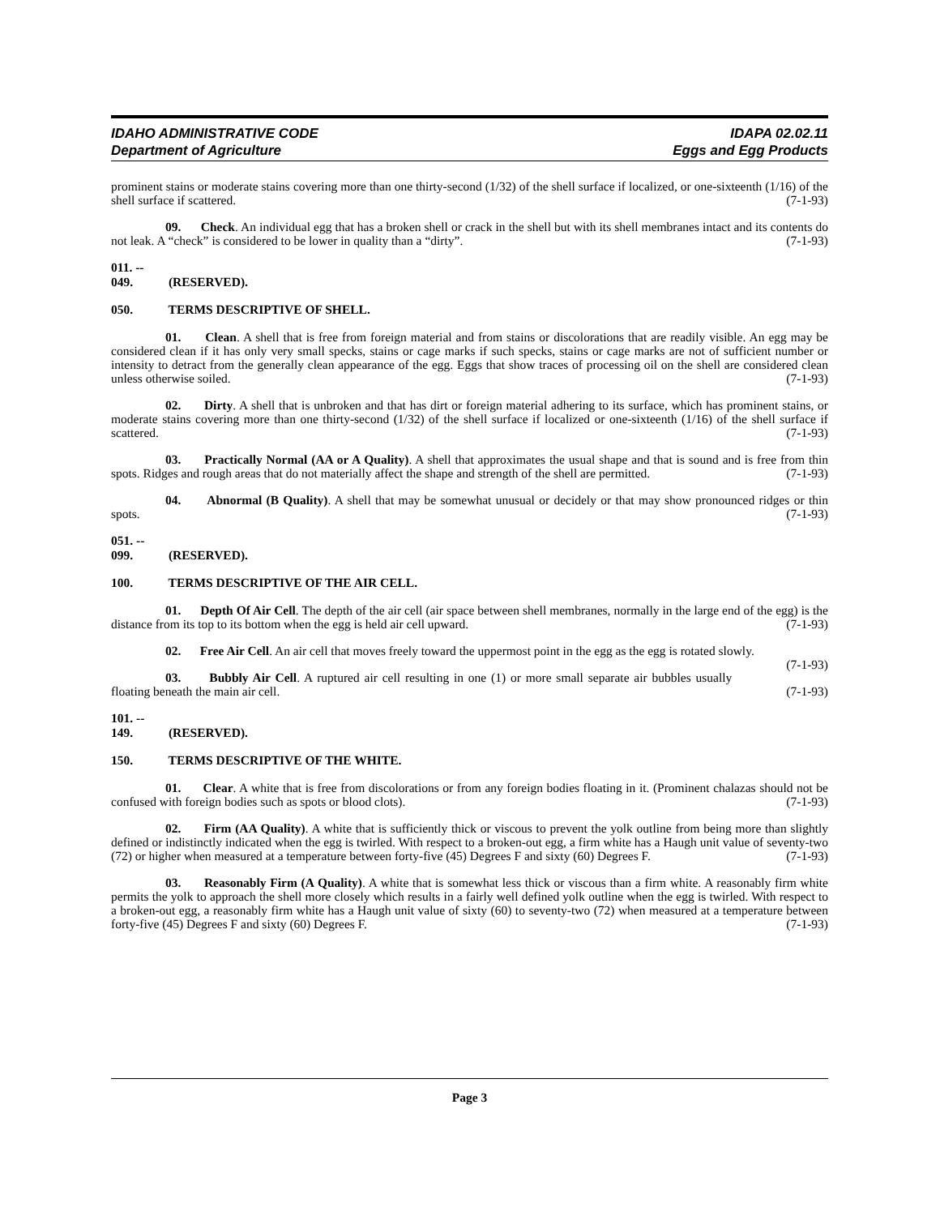IDAHO ADMINISTRATIVE CODE
Department of Agriculture
IDAPA 02.02.11
Eggs and Egg Products
prominent stains or moderate stains covering more than one thirty-second (1/32) of the shell surface if localized, or one-sixteenth (1/16) of the shell surface if scattered. (7-1-93)
09. Check. An individual egg that has a broken shell or crack in the shell but with its shell membranes intact and its contents do not leak. A “check” is considered to be lower in quality than a “dirty”. (7-1-93)
011. -- 049. (RESERVED).
050. TERMS DESCRIPTIVE OF SHELL.
01. Clean. A shell that is free from foreign material and from stains or discolorations that are readily visible. An egg may be considered clean if it has only very small specks, stains or cage marks if such specks, stains or cage marks are not of sufficient number or intensity to detract from the generally clean appearance of the egg. Eggs that show traces of processing oil on the shell are considered clean unless otherwise soiled. (7-1-93)
02. Dirty. A shell that is unbroken and that has dirt or foreign material adhering to its surface, which has prominent stains, or moderate stains covering more than one thirty-second (1/32) of the shell surface if localized or one-sixteenth (1/16) of the shell surface if scattered. (7-1-93)
03. Practically Normal (AA or A Quality). A shell that approximates the usual shape and that is sound and is free from thin spots. Ridges and rough areas that do not materially affect the shape and strength of the shell are permitted. (7-1-93)
04. Abnormal (B Quality). A shell that may be somewhat unusual or decidely or that may show pronounced ridges or thin spots. (7-1-93)
051. -- 099. (RESERVED).
100. TERMS DESCRIPTIVE OF THE AIR CELL.
01. Depth Of Air Cell. The depth of the air cell (air space between shell membranes, normally in the large end of the egg) is the distance from its top to its bottom when the egg is held air cell upward. (7-1-93)
02. Free Air Cell. An air cell that moves freely toward the uppermost point in the egg as the egg is rotated slowly. (7-1-93)
03. Bubbly Air Cell. A ruptured air cell resulting in one (1) or more small separate air bubbles usually floating beneath the main air cell. (7-1-93)
101. -- 149. (RESERVED).
150. TERMS DESCRIPTIVE OF THE WHITE.
01. Clear. A white that is free from discolorations or from any foreign bodies floating in it. (Prominent chalazas should not be confused with foreign bodies such as spots or blood clots). (7-1-93)
02. Firm (AA Quality). A white that is sufficiently thick or viscous to prevent the yolk outline from being more than slightly defined or indistinctly indicated when the egg is twirled. With respect to a broken-out egg, a firm white has a Haugh unit value of seventy-two (72) or higher when measured at a temperature between forty-five (45) Degrees F and sixty (60) Degrees F. (7-1-93)
03. Reasonably Firm (A Quality). A white that is somewhat less thick or viscous than a firm white. A reasonably firm white permits the yolk to approach the shell more closely which results in a fairly well defined yolk outline when the egg is twirled. With respect to a broken-out egg, a reasonably firm white has a Haugh unit value of sixty (60) to seventy-two (72) when measured at a temperature between forty-five (45) Degrees F and sixty (60) Degrees F. (7-1-93)
Page 3